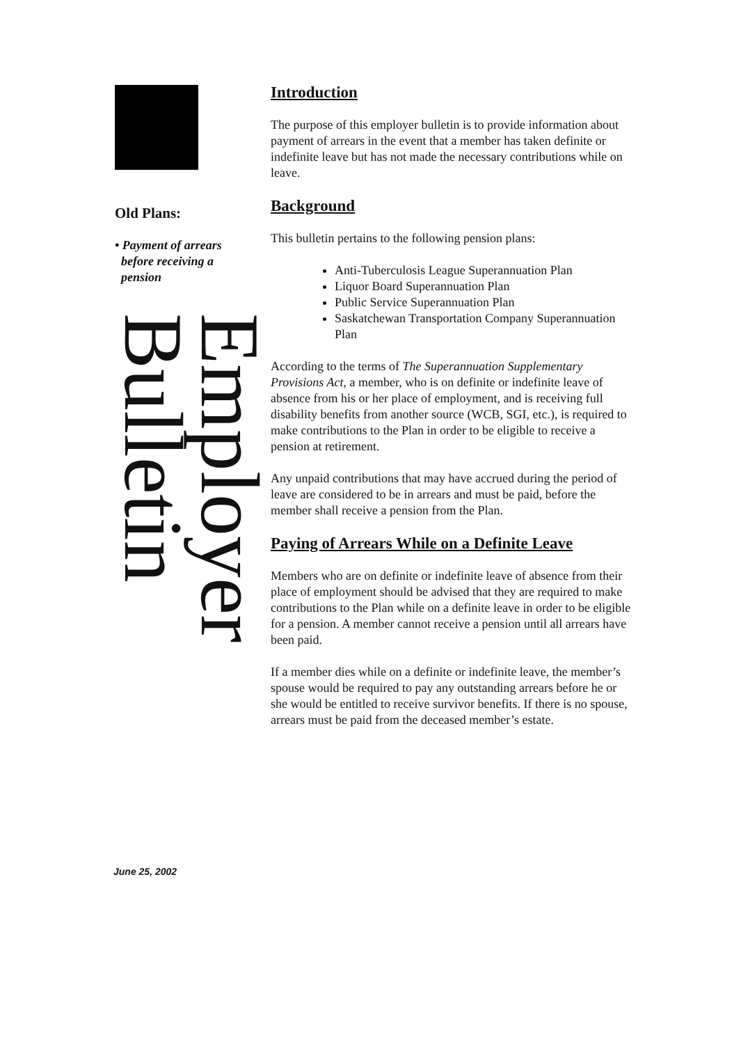Old Plans:
• Payment of arrears
before receiving a
pension
Employer Bulletin
Introduction
The purpose of this employer bulletin is to provide information about payment of arrears in the event that a member has taken definite or indefinite leave but has not made the necessary contributions while on leave.
Background
This bulletin pertains to the following pension plans:
Anti-Tuberculosis League Superannuation Plan
Liquor Board Superannuation Plan
Public Service Superannuation Plan
Saskatchewan Transportation Company Superannuation Plan
According to the terms of The Superannuation Supplementary Provisions Act, a member, who is on definite or indefinite leave of absence from his or her place of employment, and is receiving full disability benefits from another source (WCB, SGI, etc.), is required to make contributions to the Plan in order to be eligible to receive a pension at retirement.
Any unpaid contributions that may have accrued during the period of leave are considered to be in arrears and must be paid, before the member shall receive a pension from the Plan.
Paying of Arrears While on a Definite Leave
Members who are on definite or indefinite leave of absence from their place of employment should be advised that they are required to make contributions to the Plan while on a definite leave in order to be eligible for a pension. A member cannot receive a pension until all arrears have been paid.
If a member dies while on a definite or indefinite leave, the member’s spouse would be required to pay any outstanding arrears before he or she would be entitled to receive survivor benefits. If there is no spouse, arrears must be paid from the deceased member’s estate.
June 25, 2002